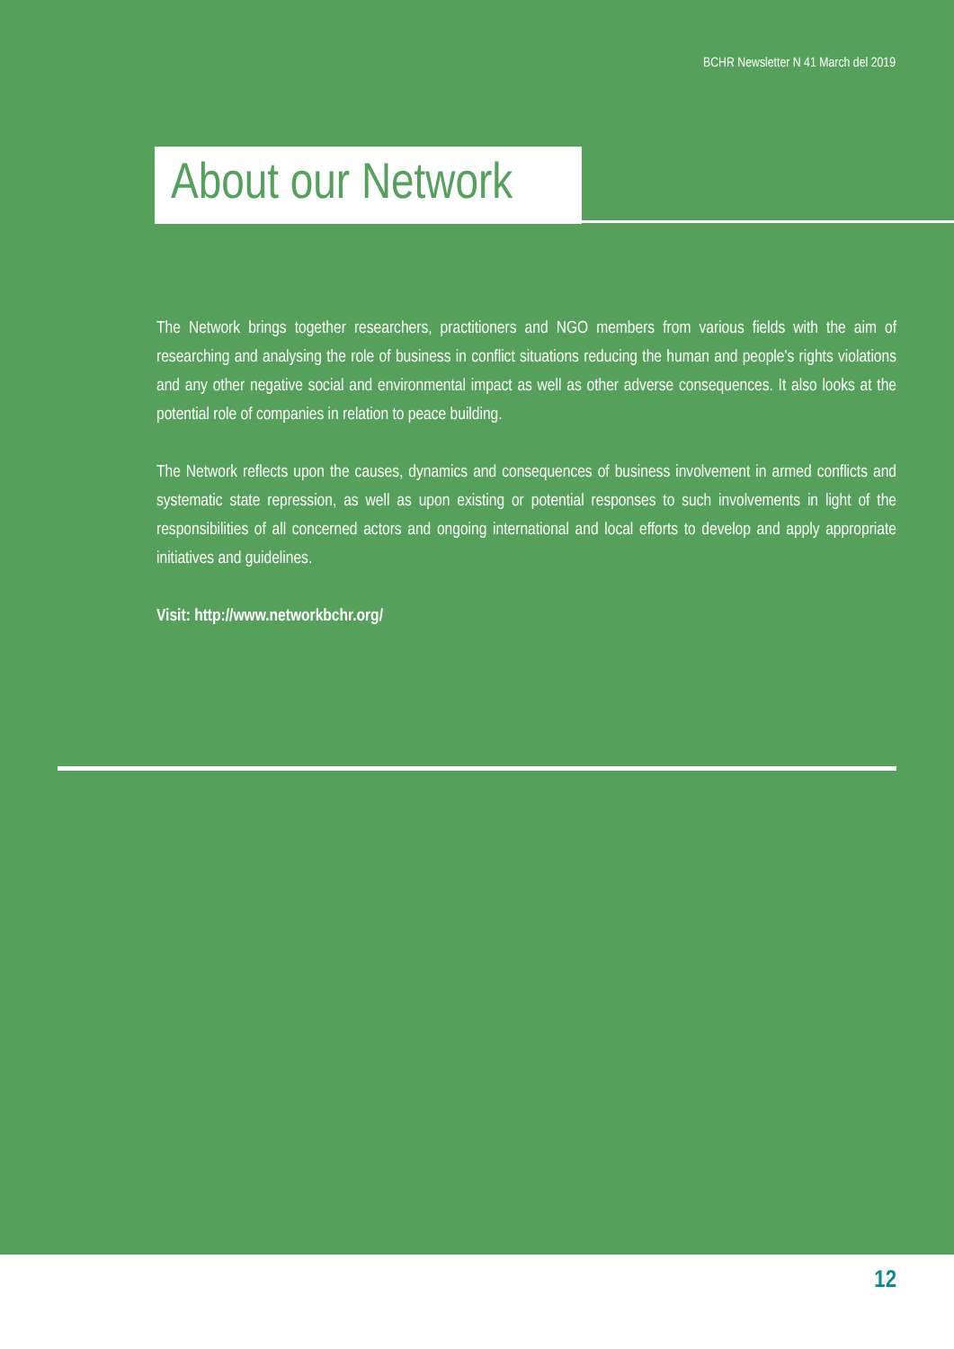BCHR Newsletter N 41 March del 2019
About our Network
The Network brings together researchers, practitioners and NGO members from various fields with the aim of researching and analysing the role of business in conflict situations reducing the human and people's rights violations and any other negative social and environmental impact as well as other adverse consequences. It also looks at the potential role of companies in relation to peace building.
The Network reflects upon the causes, dynamics and consequences of business involvement in armed conflicts and systematic state repression, as well as upon existing or potential responses to such involvements in light of the responsibilities of all concerned actors and ongoing international and local efforts to develop and apply appropriate initiatives and guidelines.
Visit: http://www.networkbchr.org/
12